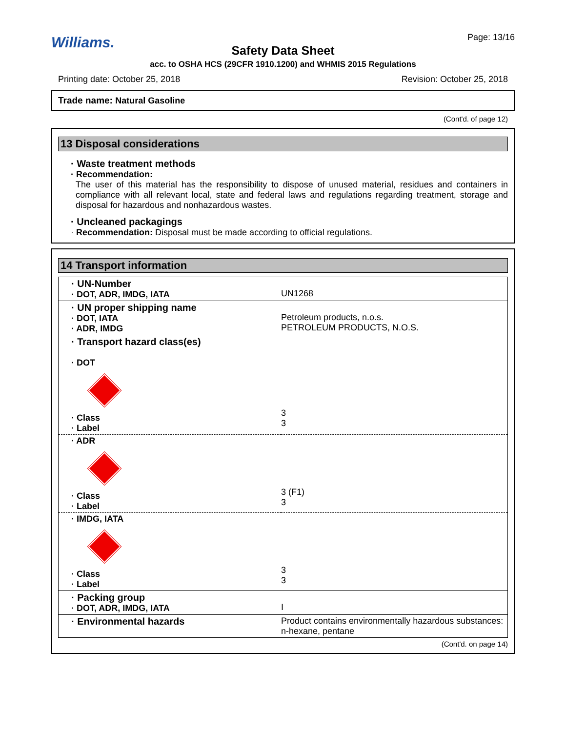Williams.
Page: 13/16
Safety Data Sheet
acc. to OSHA HCS (29CFR 1910.1200) and WHMIS 2015 Regulations
Printing date: October 25, 2018 Revision: October 25, 2018
Trade name: Natural Gasoline
(Cont'd. of page 12)
13 Disposal considerations
· Waste treatment methods
· Recommendation:
The user of this material has the responsibility to dispose of unused material, residues and containers in compliance with all relevant local, state and federal laws and regulations regarding treatment, storage and disposal for hazardous and nonhazardous wastes.
· Uncleaned packagings
· Recommendation: Disposal must be made according to official regulations.
14 Transport information
| · UN-Number · DOT, ADR, IMDG, IATA | UN1268 |
| · UN proper shipping name · DOT, IATA · ADR, IMDG | Petroleum products, n.o.s. PETROLEUM PRODUCTS, N.O.S. |
| · Transport hazard class(es) · DOT · Class · Label | 3 3 |
| · ADR · Class · Label | 3 (F1) 3 |
| · IMDG, IATA · Class · Label | 3 3 |
| · Packing group · DOT, ADR, IMDG, IATA | I |
| · Environmental hazards | Product contains environmentally hazardous substances: n-hexane, pentane |
(Cont'd. on page 14)